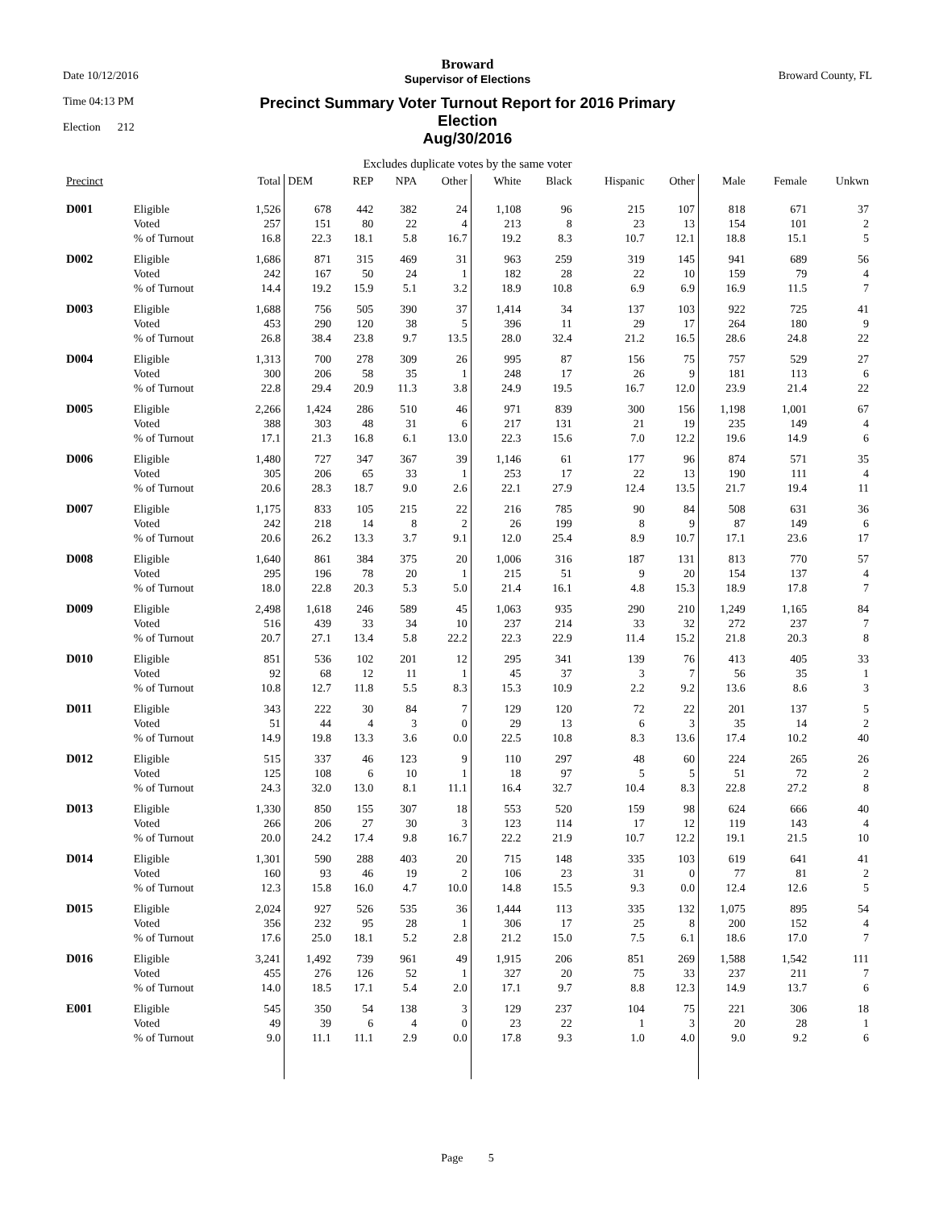Date 10/12/2016
Time 04:13 PM
Election 212
Broward
Supervisor of Elections
Precinct Summary Voter Turnout Report for 2016 Primary Election
Aug/30/2016
Excludes duplicate votes by the same voter
Broward County, FL
| Precinct | | Total | DEM | REP | NPA | Other | White | Black | Hispanic | Other | Male | Female | Unkwn |
| --- | --- | --- | --- | --- | --- | --- | --- | --- | --- | --- | --- | --- | --- |
| D001 | Eligible | 1,526 | 678 | 442 | 382 | 24 | 1,108 | 96 | 215 | 107 | 818 | 671 | 37 |
| | Voted | 257 | 151 | 80 | 22 | 4 | 213 | 8 | 23 | 13 | 154 | 101 | 2 |
| | % of Turnout | 16.8 | 22.3 | 18.1 | 5.8 | 16.7 | 19.2 | 8.3 | 10.7 | 12.1 | 18.8 | 15.1 | 5 |
| D002 | Eligible | 1,686 | 871 | 315 | 469 | 31 | 963 | 259 | 319 | 145 | 941 | 689 | 56 |
| | Voted | 242 | 167 | 50 | 24 | 1 | 182 | 28 | 22 | 10 | 159 | 79 | 4 |
| | % of Turnout | 14.4 | 19.2 | 15.9 | 5.1 | 3.2 | 18.9 | 10.8 | 6.9 | 6.9 | 16.9 | 11.5 | 7 |
| D003 | Eligible | 1,688 | 756 | 505 | 390 | 37 | 1,414 | 34 | 137 | 103 | 922 | 725 | 41 |
| | Voted | 453 | 290 | 120 | 38 | 5 | 396 | 11 | 29 | 17 | 264 | 180 | 9 |
| | % of Turnout | 26.8 | 38.4 | 23.8 | 9.7 | 13.5 | 28.0 | 32.4 | 21.2 | 16.5 | 28.6 | 24.8 | 22 |
| D004 | Eligible | 1,313 | 700 | 278 | 309 | 26 | 995 | 87 | 156 | 75 | 757 | 529 | 27 |
| | Voted | 300 | 206 | 58 | 35 | 1 | 248 | 17 | 26 | 9 | 181 | 113 | 6 |
| | % of Turnout | 22.8 | 29.4 | 20.9 | 11.3 | 3.8 | 24.9 | 19.5 | 16.7 | 12.0 | 23.9 | 21.4 | 22 |
| D005 | Eligible | 2,266 | 1,424 | 286 | 510 | 46 | 971 | 839 | 300 | 156 | 1,198 | 1,001 | 67 |
| | Voted | 388 | 303 | 48 | 31 | 6 | 217 | 131 | 21 | 19 | 235 | 149 | 4 |
| | % of Turnout | 17.1 | 21.3 | 16.8 | 6.1 | 13.0 | 22.3 | 15.6 | 7.0 | 12.2 | 19.6 | 14.9 | 6 |
| D006 | Eligible | 1,480 | 727 | 347 | 367 | 39 | 1,146 | 61 | 177 | 96 | 874 | 571 | 35 |
| | Voted | 305 | 206 | 65 | 33 | 1 | 253 | 17 | 22 | 13 | 190 | 111 | 4 |
| | % of Turnout | 20.6 | 28.3 | 18.7 | 9.0 | 2.6 | 22.1 | 27.9 | 12.4 | 13.5 | 21.7 | 19.4 | 11 |
| D007 | Eligible | 1,175 | 833 | 105 | 215 | 22 | 216 | 785 | 90 | 84 | 508 | 631 | 36 |
| | Voted | 242 | 218 | 14 | 8 | 2 | 26 | 199 | 8 | 9 | 87 | 149 | 6 |
| | % of Turnout | 20.6 | 26.2 | 13.3 | 3.7 | 9.1 | 12.0 | 25.4 | 8.9 | 10.7 | 17.1 | 23.6 | 17 |
| D008 | Eligible | 1,640 | 861 | 384 | 375 | 20 | 1,006 | 316 | 187 | 131 | 813 | 770 | 57 |
| | Voted | 295 | 196 | 78 | 20 | 1 | 215 | 51 | 9 | 20 | 154 | 137 | 4 |
| | % of Turnout | 18.0 | 22.8 | 20.3 | 5.3 | 5.0 | 21.4 | 16.1 | 4.8 | 15.3 | 18.9 | 17.8 | 7 |
| D009 | Eligible | 2,498 | 1,618 | 246 | 589 | 45 | 1,063 | 935 | 290 | 210 | 1,249 | 1,165 | 84 |
| | Voted | 516 | 439 | 33 | 34 | 10 | 237 | 214 | 33 | 32 | 272 | 237 | 7 |
| | % of Turnout | 20.7 | 27.1 | 13.4 | 5.8 | 22.2 | 22.3 | 22.9 | 11.4 | 15.2 | 21.8 | 20.3 | 8 |
| D010 | Eligible | 851 | 536 | 102 | 201 | 12 | 295 | 341 | 139 | 76 | 413 | 405 | 33 |
| | Voted | 92 | 68 | 12 | 11 | 1 | 45 | 37 | 3 | 7 | 56 | 35 | 1 |
| | % of Turnout | 10.8 | 12.7 | 11.8 | 5.5 | 8.3 | 15.3 | 10.9 | 2.2 | 9.2 | 13.6 | 8.6 | 3 |
| D011 | Eligible | 343 | 222 | 30 | 84 | 7 | 129 | 120 | 72 | 22 | 201 | 137 | 5 |
| | Voted | 51 | 44 | 4 | 3 | 0 | 29 | 13 | 6 | 3 | 35 | 14 | 2 |
| | % of Turnout | 14.9 | 19.8 | 13.3 | 3.6 | 0.0 | 22.5 | 10.8 | 8.3 | 13.6 | 17.4 | 10.2 | 40 |
| D012 | Eligible | 515 | 337 | 46 | 123 | 9 | 110 | 297 | 48 | 60 | 224 | 265 | 26 |
| | Voted | 125 | 108 | 6 | 10 | 1 | 18 | 97 | 5 | 5 | 51 | 72 | 2 |
| | % of Turnout | 24.3 | 32.0 | 13.0 | 8.1 | 11.1 | 16.4 | 32.7 | 10.4 | 8.3 | 22.8 | 27.2 | 8 |
| D013 | Eligible | 1,330 | 850 | 155 | 307 | 18 | 553 | 520 | 159 | 98 | 624 | 666 | 40 |
| | Voted | 266 | 206 | 27 | 30 | 3 | 123 | 114 | 17 | 12 | 119 | 143 | 4 |
| | % of Turnout | 20.0 | 24.2 | 17.4 | 9.8 | 16.7 | 22.2 | 21.9 | 10.7 | 12.2 | 19.1 | 21.5 | 10 |
| D014 | Eligible | 1,301 | 590 | 288 | 403 | 20 | 715 | 148 | 335 | 103 | 619 | 641 | 41 |
| | Voted | 160 | 93 | 46 | 19 | 2 | 106 | 23 | 31 | 0 | 77 | 81 | 2 |
| | % of Turnout | 12.3 | 15.8 | 16.0 | 4.7 | 10.0 | 14.8 | 15.5 | 9.3 | 0.0 | 12.4 | 12.6 | 5 |
| D015 | Eligible | 2,024 | 927 | 526 | 535 | 36 | 1,444 | 113 | 335 | 132 | 1,075 | 895 | 54 |
| | Voted | 356 | 232 | 95 | 28 | 1 | 306 | 17 | 25 | 8 | 200 | 152 | 4 |
| | % of Turnout | 17.6 | 25.0 | 18.1 | 5.2 | 2.8 | 21.2 | 15.0 | 7.5 | 6.1 | 18.6 | 17.0 | 7 |
| D016 | Eligible | 3,241 | 1,492 | 739 | 961 | 49 | 1,915 | 206 | 851 | 269 | 1,588 | 1,542 | 111 |
| | Voted | 455 | 276 | 126 | 52 | 1 | 327 | 20 | 75 | 33 | 237 | 211 | 7 |
| | % of Turnout | 14.0 | 18.5 | 17.1 | 5.4 | 2.0 | 17.1 | 9.7 | 8.8 | 12.3 | 14.9 | 13.7 | 6 |
| E001 | Eligible | 545 | 350 | 54 | 138 | 3 | 129 | 237 | 104 | 75 | 221 | 306 | 18 |
| | Voted | 49 | 39 | 6 | 4 | 0 | 23 | 22 | 1 | 3 | 20 | 28 | 1 |
| | % of Turnout | 9.0 | 11.1 | 11.1 | 2.9 | 0.0 | 17.8 | 9.3 | 1.0 | 4.0 | 9.0 | 9.2 | 6 |
Page 5